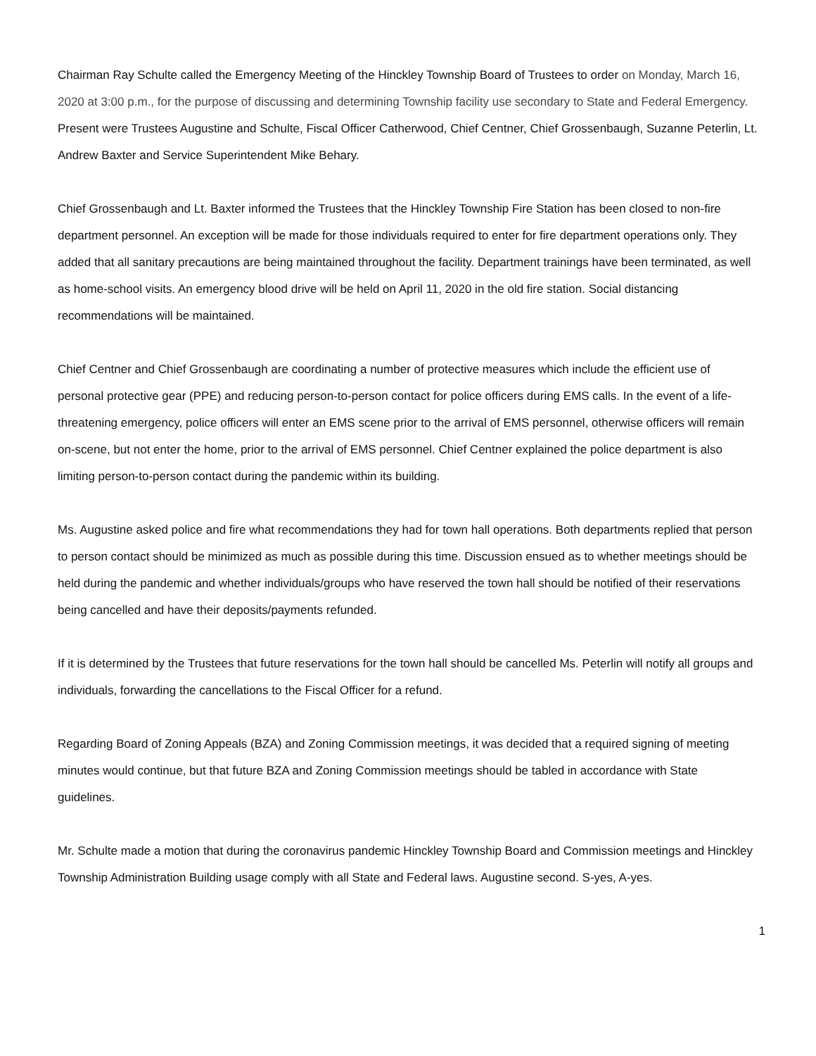Chairman Ray Schulte called the Emergency Meeting of the Hinckley Township Board of Trustees to order on Monday, March 16, 2020 at 3:00 p.m., for the purpose of discussing and determining Township facility use secondary to State and Federal Emergency. Present were Trustees Augustine and Schulte, Fiscal Officer Catherwood, Chief Centner, Chief Grossenbaugh, Suzanne Peterlin, Lt. Andrew Baxter and Service Superintendent Mike Behary.
Chief Grossenbaugh and Lt. Baxter informed the Trustees that the Hinckley Township Fire Station has been closed to non-fire department personnel. An exception will be made for those individuals required to enter for fire department operations only. They added that all sanitary precautions are being maintained throughout the facility. Department trainings have been terminated, as well as home-school visits. An emergency blood drive will be held on April 11, 2020 in the old fire station. Social distancing recommendations will be maintained.
Chief Centner and Chief Grossenbaugh are coordinating a number of protective measures which include the efficient use of personal protective gear (PPE) and reducing person-to-person contact for police officers during EMS calls. In the event of a life-threatening emergency, police officers will enter an EMS scene prior to the arrival of EMS personnel, otherwise officers will remain on-scene, but not enter the home, prior to the arrival of EMS personnel. Chief Centner explained the police department is also limiting person-to-person contact during the pandemic within its building.
Ms. Augustine asked police and fire what recommendations they had for town hall operations. Both departments replied that person to person contact should be minimized as much as possible during this time. Discussion ensued as to whether meetings should be held during the pandemic and whether individuals/groups who have reserved the town hall should be notified of their reservations being cancelled and have their deposits/payments refunded.
If it is determined by the Trustees that future reservations for the town hall should be cancelled Ms. Peterlin will notify all groups and individuals, forwarding the cancellations to the Fiscal Officer for a refund.
Regarding Board of Zoning Appeals (BZA) and Zoning Commission meetings, it was decided that a required signing of meeting minutes would continue, but that future BZA and Zoning Commission meetings should be tabled in accordance with State guidelines.
Mr. Schulte made a motion that during the coronavirus pandemic Hinckley Township Board and Commission meetings and Hinckley Township Administration Building usage comply with all State and Federal laws. Augustine second. S-yes, A-yes.
1